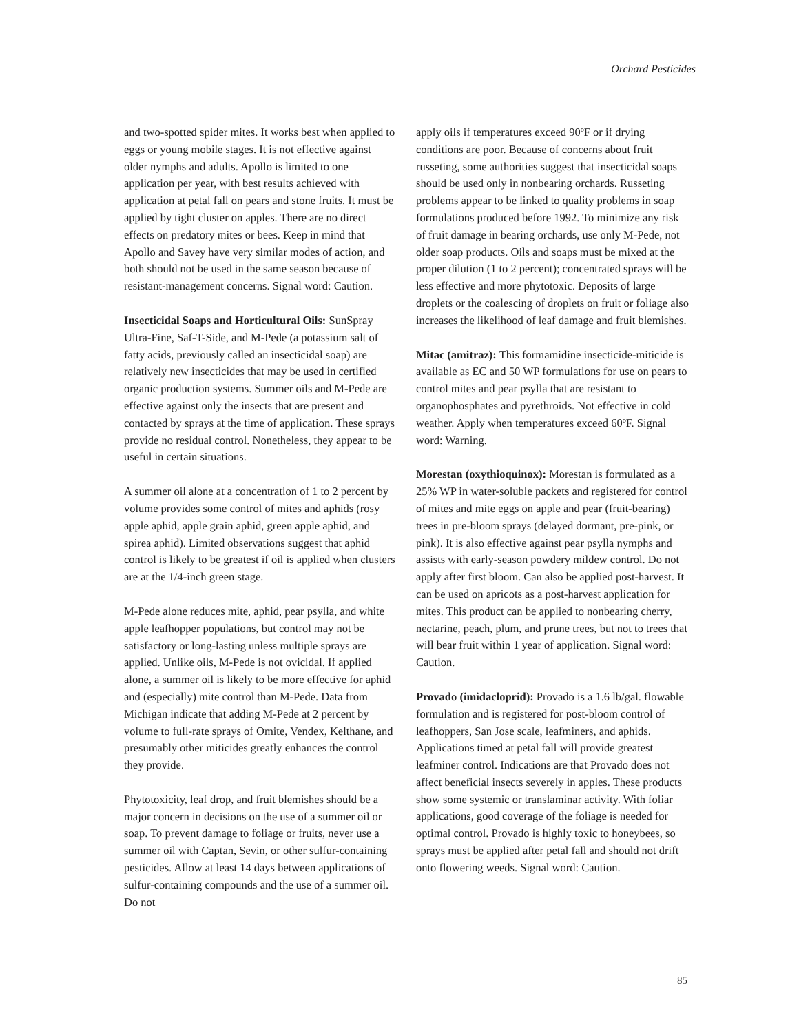Orchard Pesticides
and two-spotted spider mites. It works best when applied to eggs or young mobile stages. It is not effective against older nymphs and adults. Apollo is limited to one application per year, with best results achieved with application at petal fall on pears and stone fruits. It must be applied by tight cluster on apples. There are no direct effects on predatory mites or bees. Keep in mind that Apollo and Savey have very similar modes of action, and both should not be used in the same season because of resistant-management concerns. Signal word: Caution.
Insecticidal Soaps and Horticultural Oils: SunSpray Ultra-Fine, Saf-T-Side, and M-Pede (a potassium salt of fatty acids, previously called an insecticidal soap) are relatively new insecticides that may be used in certified organic production systems. Summer oils and M-Pede are effective against only the insects that are present and contacted by sprays at the time of application. These sprays provide no residual control. Nonetheless, they appear to be useful in certain situations.
A summer oil alone at a concentration of 1 to 2 percent by volume provides some control of mites and aphids (rosy apple aphid, apple grain aphid, green apple aphid, and spirea aphid). Limited observations suggest that aphid control is likely to be greatest if oil is applied when clusters are at the 1/4-inch green stage.
M-Pede alone reduces mite, aphid, pear psylla, and white apple leafhopper populations, but control may not be satisfactory or long-lasting unless multiple sprays are applied. Unlike oils, M-Pede is not ovicidal. If applied alone, a summer oil is likely to be more effective for aphid and (especially) mite control than M-Pede. Data from Michigan indicate that adding M-Pede at 2 percent by volume to full-rate sprays of Omite, Vendex, Kelthane, and presumably other miticides greatly enhances the control they provide.
Phytotoxicity, leaf drop, and fruit blemishes should be a major concern in decisions on the use of a summer oil or soap. To prevent damage to foliage or fruits, never use a summer oil with Captan, Sevin, or other sulfur-containing pesticides. Allow at least 14 days between applications of sulfur-containing compounds and the use of a summer oil. Do not
apply oils if temperatures exceed 90ºF or if drying conditions are poor. Because of concerns about fruit russeting, some authorities suggest that insecticidal soaps should be used only in nonbearing orchards. Russeting problems appear to be linked to quality problems in soap formulations produced before 1992. To minimize any risk of fruit damage in bearing orchards, use only M-Pede, not older soap products. Oils and soaps must be mixed at the proper dilution (1 to 2 percent); concentrated sprays will be less effective and more phytotoxic. Deposits of large droplets or the coalescing of droplets on fruit or foliage also increases the likelihood of leaf damage and fruit blemishes.
Mitac (amitraz): This formamidine insecticide-miticide is available as EC and 50 WP formulations for use on pears to control mites and pear psylla that are resistant to organophosphates and pyrethroids. Not effective in cold weather. Apply when temperatures exceed 60ºF. Signal word: Warning.
Morestan (oxythioquinox): Morestan is formulated as a 25% WP in water-soluble packets and registered for control of mites and mite eggs on apple and pear (fruit-bearing) trees in pre-bloom sprays (delayed dormant, pre-pink, or pink). It is also effective against pear psylla nymphs and assists with early-season powdery mildew control. Do not apply after first bloom. Can also be applied post-harvest. It can be used on apricots as a post-harvest application for mites. This product can be applied to nonbearing cherry, nectarine, peach, plum, and prune trees, but not to trees that will bear fruit within 1 year of application. Signal word: Caution.
Provado (imidacloprid): Provado is a 1.6 lb/gal. flowable formulation and is registered for post-bloom control of leafhoppers, San Jose scale, leafminers, and aphids. Applications timed at petal fall will provide greatest leafminer control. Indications are that Provado does not affect beneficial insects severely in apples. These products show some systemic or translaminar activity. With foliar applications, good coverage of the foliage is needed for optimal control. Provado is highly toxic to honeybees, so sprays must be applied after petal fall and should not drift onto flowering weeds. Signal word: Caution.
85